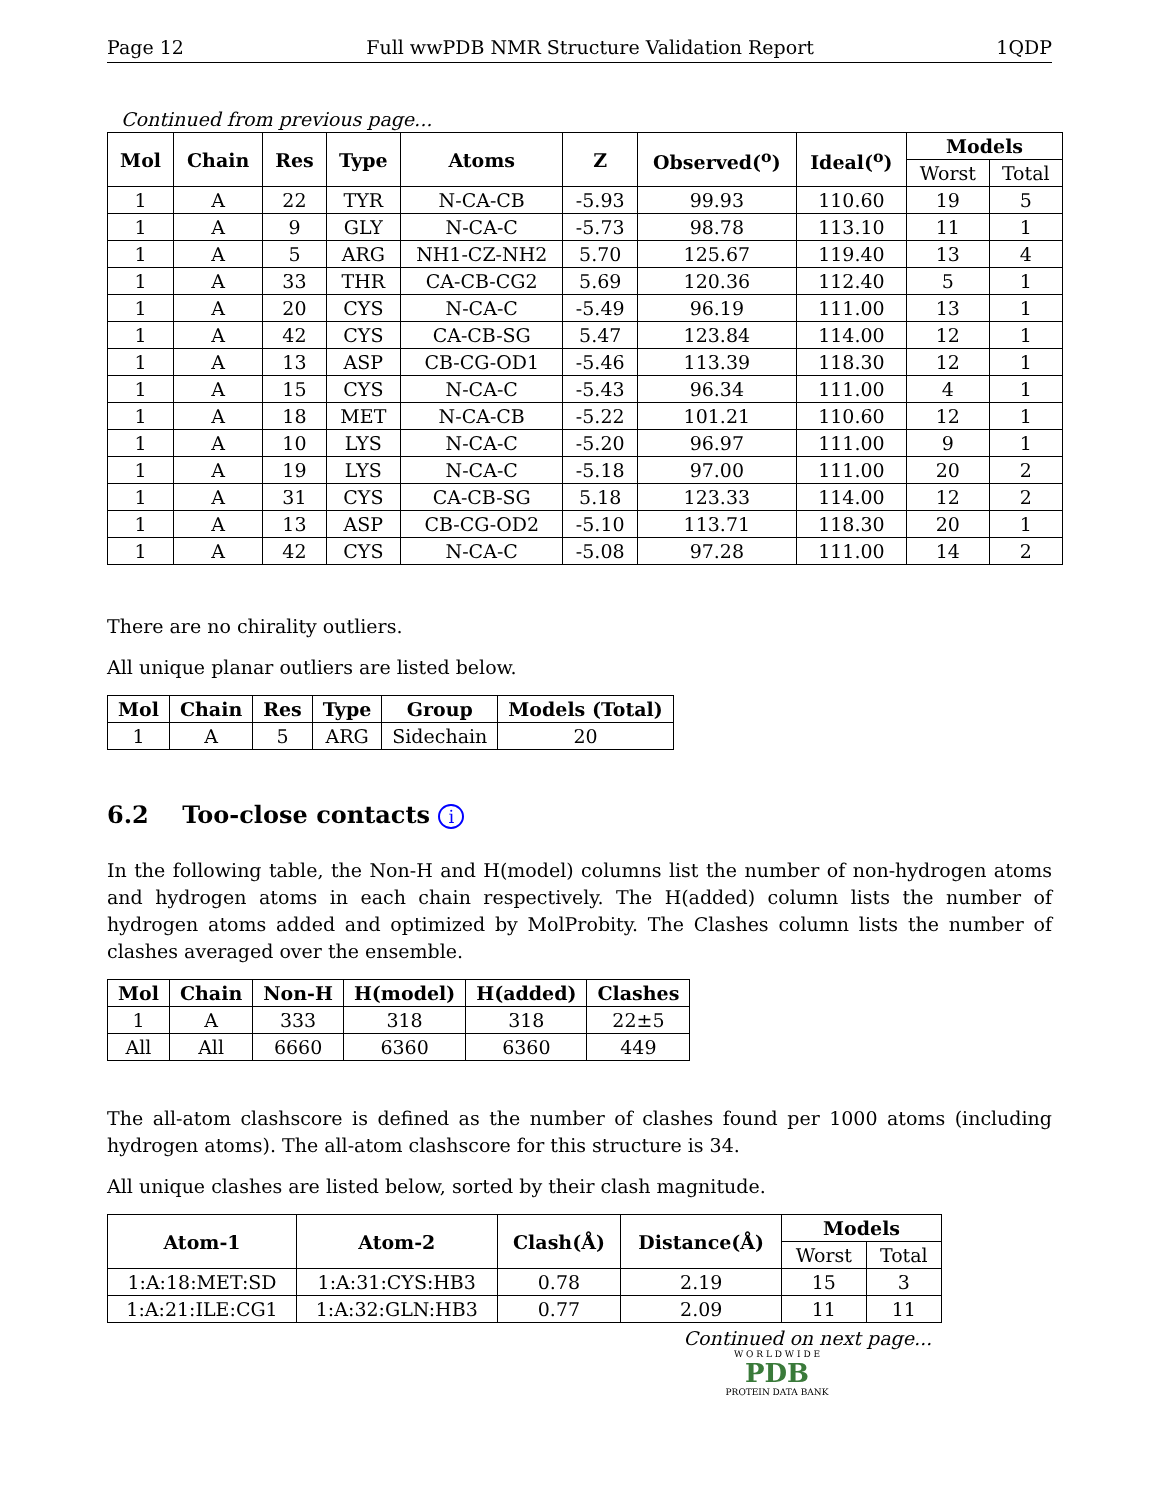Page 12 Full wwPDB NMR Structure Validation Report 1QDP
Continued from previous page...
| Mol | Chain | Res | Type | Atoms | Z | Observed(<sup>o</sup>) | Ideal(<sup>o</sup>) | Models | |
| --- | --- | --- | --- | --- | --- | --- | --- | --- | --- |
| | | | | | | | | Worst | Total |
| 1 | A | 22 | TYR | N-CA-CB | -5.93 | 99.93 | 110.60 | 19 | 5 |
| 1 | A | 9 | GLY | N-CA-C | -5.73 | 98.78 | 113.10 | 11 | 1 |
| 1 | A | 5 | ARG | NH1-CZ-NH2 | 5.70 | 125.67 | 119.40 | 13 | 4 |
| 1 | A | 33 | THR | CA-CB-CG2 | 5.69 | 120.36 | 112.40 | 5 | 1 |
| 1 | A | 20 | CYS | N-CA-C | -5.49 | 96.19 | 111.00 | 13 | 1 |
| 1 | A | 42 | CYS | CA-CB-SG | 5.47 | 123.84 | 114.00 | 12 | 1 |
| 1 | A | 13 | ASP | CB-CG-OD1 | -5.46 | 113.39 | 118.30 | 12 | 1 |
| 1 | A | 15 | CYS | N-CA-C | -5.43 | 96.34 | 111.00 | 4 | 1 |
| 1 | A | 18 | MET | N-CA-CB | -5.22 | 101.21 | 110.60 | 12 | 1 |
| 1 | A | 10 | LYS | N-CA-C | -5.20 | 96.97 | 111.00 | 9 | 1 |
| 1 | A | 19 | LYS | N-CA-C | -5.18 | 97.00 | 111.00 | 20 | 2 |
| 1 | A | 31 | CYS | CA-CB-SG | 5.18 | 123.33 | 114.00 | 12 | 2 |
| 1 | A | 13 | ASP | CB-CG-OD2 | -5.10 | 113.71 | 118.30 | 20 | 1 |
| 1 | A | 42 | CYS | N-CA-C | -5.08 | 97.28 | 111.00 | 14 | 2 |
There are no chirality outliers.
All unique planar outliers are listed below.
| Mol | Chain | Res | Type | Group | Models (Total) |
| --- | --- | --- | --- | --- | --- |
| 1 | A | 5 | ARG | Sidechain | 20 |
6.2 Too-close contacts i
In the following table, the Non-H and H(model) columns list the number of non-hydrogen atoms and hydrogen atoms in each chain respectively. The H(added) column lists the number of hydrogen atoms added and optimized by MolProbity. The Clashes column lists the number of clashes averaged over the ensemble.
| Mol | Chain | Non-H | H(model) | H(added) | Clashes |
| --- | --- | --- | --- | --- | --- |
| 1 | A | 333 | 318 | 318 | 22±5 |
| All | All | 6660 | 6360 | 6360 | 449 |
The all-atom clashscore is defined as the number of clashes found per 1000 atoms (including hydrogen atoms). The all-atom clashscore for this structure is 34.
All unique clashes are listed below, sorted by their clash magnitude.
| Atom-1 | Atom-2 | Clash(Å) | Distance(Å) | Models | |
| --- | --- | --- | --- | --- | --- |
| | | | | Worst | Total |
| 1:A:18:MET:SD | 1:A:31:CYS:HB3 | 0.78 | 2.19 | 15 | 3 |
| 1:A:21:ILE:CG1 | 1:A:32:GLN:HB3 | 0.77 | 2.09 | 11 | 11 |
Continued on next page...
W O R L D W I D E
PDB
PROTEIN DATA BANK